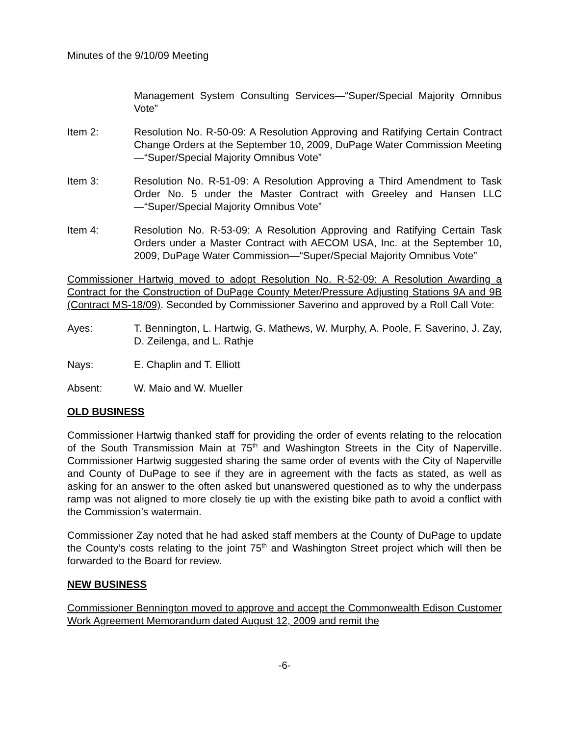Minutes of the 9/10/09 Meeting
Management System Consulting Services—“Super/Special Majority Omnibus Vote”
Item 2: Resolution No. R-50-09: A Resolution Approving and Ratifying Certain Contract Change Orders at the September 10, 2009, DuPage Water Commission Meeting—“Super/Special Majority Omnibus Vote”
Item 3: Resolution No. R-51-09: A Resolution Approving a Third Amendment to Task Order No. 5 under the Master Contract with Greeley and Hansen LLC—“Super/Special Majority Omnibus Vote”
Item 4: Resolution No. R-53-09: A Resolution Approving and Ratifying Certain Task Orders under a Master Contract with AECOM USA, Inc. at the September 10, 2009, DuPage Water Commission—“Super/Special Majority Omnibus Vote”
Commissioner Hartwig moved to adopt Resolution No. R-52-09: A Resolution Awarding a Contract for the Construction of DuPage County Meter/Pressure Adjusting Stations 9A and 9B (Contract MS-18/09). Seconded by Commissioner Saverino and approved by a Roll Call Vote:
Ayes: T. Bennington, L. Hartwig, G. Mathews, W. Murphy, A. Poole, F. Saverino, J. Zay, D. Zeilenga, and L. Rathje
Nays: E. Chaplin and T. Elliott
Absent: W. Maio and W. Mueller
OLD BUSINESS
Commissioner Hartwig thanked staff for providing the order of events relating to the relocation of the South Transmission Main at 75<sup>th</sup> and Washington Streets in the City of Naperville. Commissioner Hartwig suggested sharing the same order of events with the City of Naperville and County of DuPage to see if they are in agreement with the facts as stated, as well as asking for an answer to the often asked but unanswered questioned as to why the underpass ramp was not aligned to more closely tie up with the existing bike path to avoid a conflict with the Commission’s watermain.
Commissioner Zay noted that he had asked staff members at the County of DuPage to update the County’s costs relating to the joint 75<sup>th</sup> and Washington Street project which will then be forwarded to the Board for review.
NEW BUSINESS
Commissioner Bennington moved to approve and accept the Commonwealth Edison Customer Work Agreement Memorandum dated August 12, 2009 and remit the
-6-